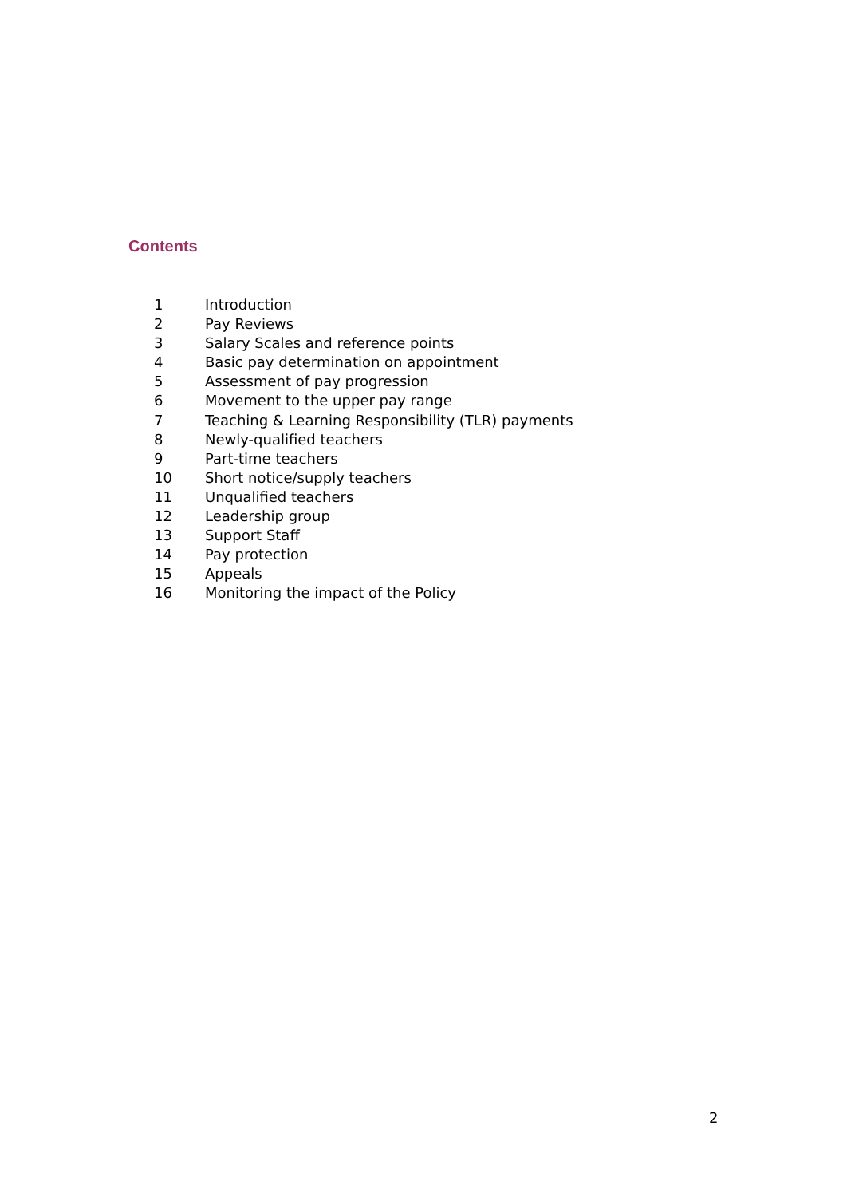Contents
1 Introduction
2 Pay Reviews
3 Salary Scales and reference points
4 Basic pay determination on appointment
5 Assessment of pay progression
6 Movement to the upper pay range
7 Teaching & Learning Responsibility (TLR) payments
8 Newly-qualified teachers
9 Part-time teachers
10 Short notice/supply teachers
11 Unqualified teachers
12 Leadership group
13 Support Staff
14 Pay protection
15 Appeals
16 Monitoring the impact of the Policy
2